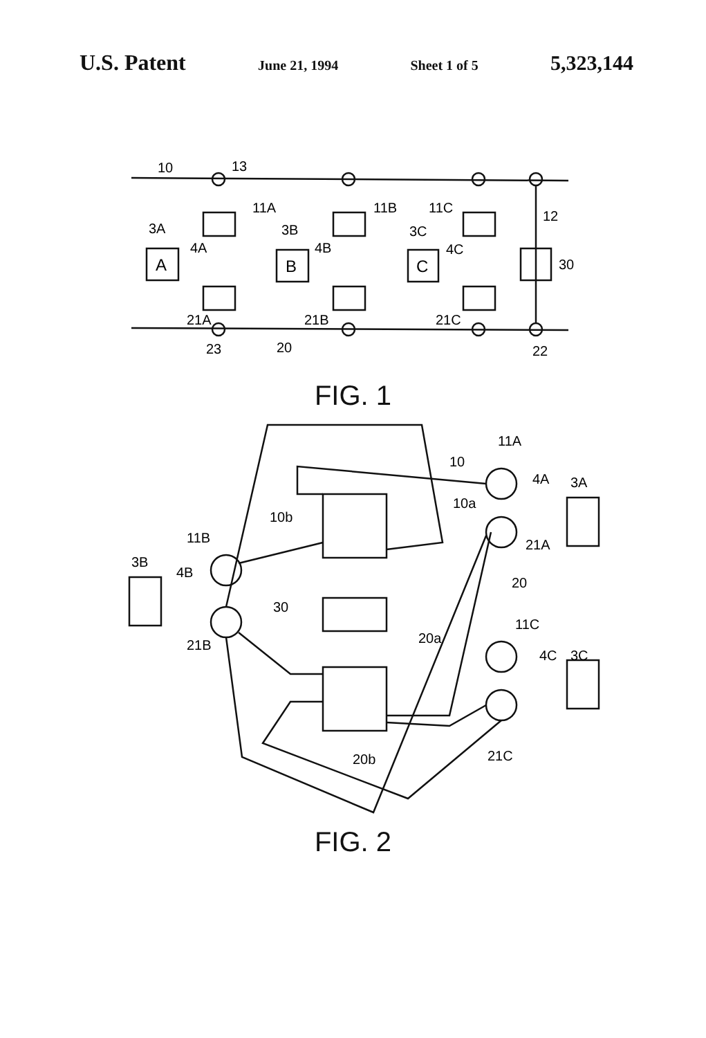U.S. Patent June 21, 1994 Sheet 1 of 5 5,323,144
A
B
C
10
13
11A
11B
11C
3A
3B
3C
4A
4B
4C
12
30
21A
21B
21C
23
20
22
FIG. 1
10
11A
4A
3A
10a
10b
11B
3B
4B
21A
20
11C
30
21B
20a
4C
3C
21C
20b
FIG. 2